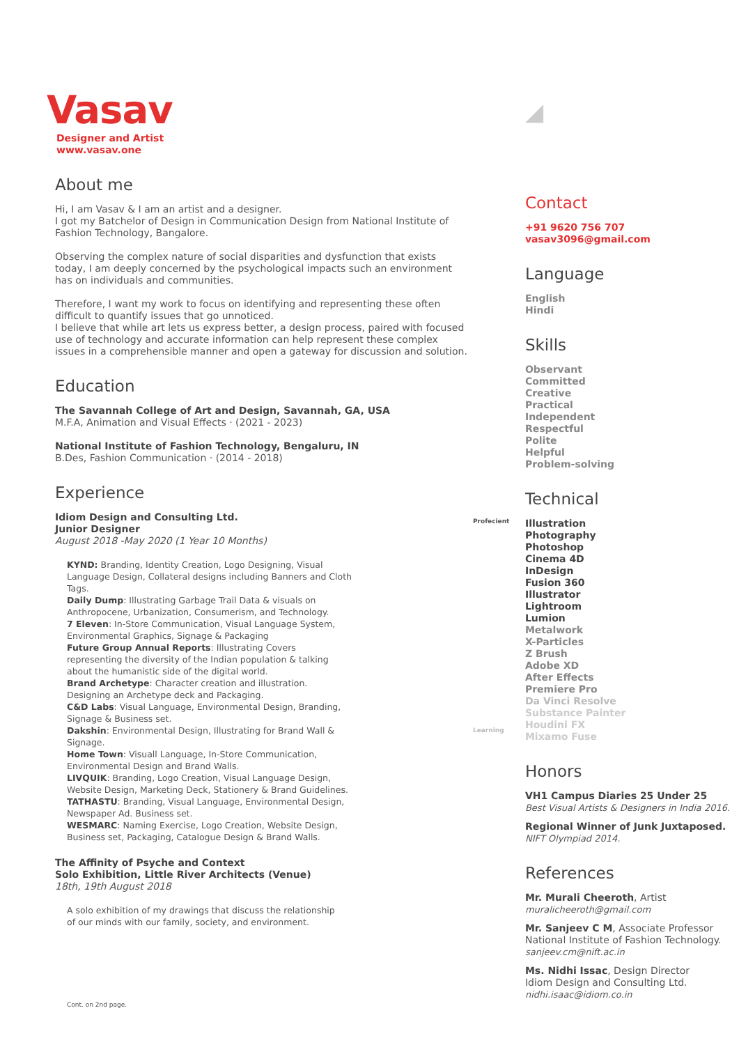Vasav
Designer and Artist
www.vasav.one
About me
Hi, I am Vasav & I am an artist and a designer.
I got my Batchelor of Design in Communication Design from National Institute of Fashion Technology, Bangalore.
Observing the complex nature of social disparities and dysfunction that exists today, I am deeply concerned by the psychological impacts such an environment has on individuals and communities.
Therefore, I want my work to focus on identifying and representing these often difficult to quantify issues that go unnoticed.
I believe that while art lets us express better, a design process, paired with focused use of technology and accurate information can help represent these complex issues in a comprehensible manner and open a gateway for discussion and solution.
Education
The Savannah College of Art and Design, Savannah, GA, USA
M.F.A, Animation and Visual Effects · (2021 - 2023)
National Institute of Fashion Technology, Bengaluru, IN
B.Des, Fashion Communication · (2014 - 2018)
Experience
Idiom Design and Consulting Ltd.
Junior Designer
August 2018 -May 2020 (1 Year 10 Months)
KYND: Branding, Identity Creation, Logo Designing, Visual Language Design, Collateral designs including Banners and Cloth Tags.
Daily Dump: Illustrating Garbage Trail Data & visuals on Anthropocene, Urbanization, Consumerism, and Technology.
7 Eleven: In-Store Communication, Visual Language System, Environmental Graphics, Signage & Packaging
Future Group Annual Reports: Illustrating Covers representing the diversity of the Indian population & talking about the humanistic side of the digital world.
Brand Archetype: Character creation and illustration. Designing an Archetype deck and Packaging.
C&D Labs: Visual Language, Environmental Design, Branding, Signage & Business set.
Dakshin: Environmental Design, Illustrating for Brand Wall & Signage.
Home Town: Visuall Language, In-Store Communication, Environmental Design and Brand Walls.
LIVQUIK: Branding, Logo Creation, Visual Language Design, Website Design, Marketing Deck, Stationery & Brand Guidelines.
TATHASTU: Branding, Visual Language, Environmental Design, Newspaper Ad. Business set.
WESMARC: Naming Exercise, Logo Creation, Website Design, Business set, Packaging, Catalogue Design & Brand Walls.
The Affinity of Psyche and Context
Solo Exhibition, Little River Architects (Venue)
18th, 19th August 2018
A solo exhibition of my drawings that discuss the relationship of our minds with our family, society, and environment.
◢
Contact
+91 9620 756 707
vasav3096@gmail.com
Language
English
Hindi
Skills
Observant
Committed
Creative
Practical
Independent
Respectful
Polite
Helpful
Problem-solving
Technical
Profecient
Learning
Illustration
Photography
Photoshop
Cinema 4D
InDesign
Fusion 360
Illustrator
Lightroom
Lumion
Metalwork
X-Particles
Z Brush
Adobe XD
After Effects
Premiere Pro
Da Vinci Resolve
Substance Painter
Houdini FX
Mixamo Fuse
Honors
VH1 Campus Diaries 25 Under 25
Best Visual Artists & Designers in India 2016.
Regional Winner of Junk Juxtaposed.
NIFT Olympiad 2014.
References
Mr. Murali Cheeroth, Artist
muralicheeroth@gmail.com
Mr. Sanjeev C M, Associate Professor
National Institute of Fashion Technology.
sanjeev.cm@nift.ac.in
Ms. Nidhi Issac, Design Director
Idiom Design and Consulting Ltd.
nidhi.isaac@idiom.co.in
Cont. on 2nd page.